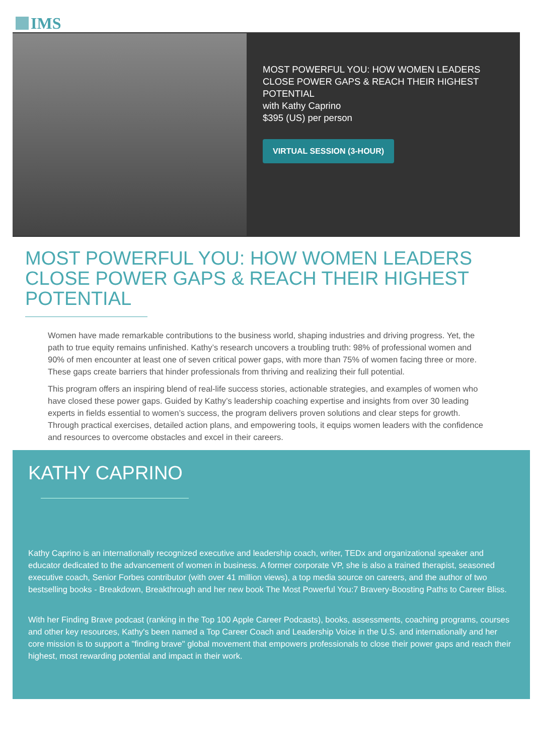IMS
MOST POWERFUL YOU: HOW WOMEN LEADERS
CLOSE POWER GAPS & REACH THEIR HIGHEST
POTENTIAL
with Kathy Caprino
$395 (US) per person
VIRTUAL SESSION (3-HOUR)
MOST POWERFUL YOU: HOW WOMEN LEADERS CLOSE POWER GAPS & REACH THEIR HIGHEST POTENTIAL
Women have made remarkable contributions to the business world, shaping industries and driving progress. Yet, the path to true equity remains unfinished. Kathy’s research uncovers a troubling truth: 98% of professional women and 90% of men encounter at least one of seven critical power gaps, with more than 75% of women facing three or more. These gaps create barriers that hinder professionals from thriving and realizing their full potential.
This program offers an inspiring blend of real-life success stories, actionable strategies, and examples of women who have closed these power gaps. Guided by Kathy’s leadership coaching expertise and insights from over 30 leading experts in fields essential to women’s success, the program delivers proven solutions and clear steps for growth. Through practical exercises, detailed action plans, and empowering tools, it equips women leaders with the confidence and resources to overcome obstacles and excel in their careers.
KATHY CAPRINO
Kathy Caprino is an internationally recognized executive and leadership coach, writer, TEDx and organizational speaker and educator dedicated to the advancement of women in business. A former corporate VP, she is also a trained therapist, seasoned executive coach, Senior Forbes contributor (with over 41 million views), a top media source on careers, and the author of two bestselling books - Breakdown, Breakthrough and her new book The Most Powerful You:7 Bravery-Boosting Paths to Career Bliss.
With her Finding Brave podcast (ranking in the Top 100 Apple Career Podcasts), books, assessments, coaching programs, courses and other key resources, Kathy's been named a Top Career Coach and Leadership Voice in the U.S. and internationally and her core mission is to support a "finding brave" global movement that empowers professionals to close their power gaps and reach their highest, most rewarding potential and impact in their work.